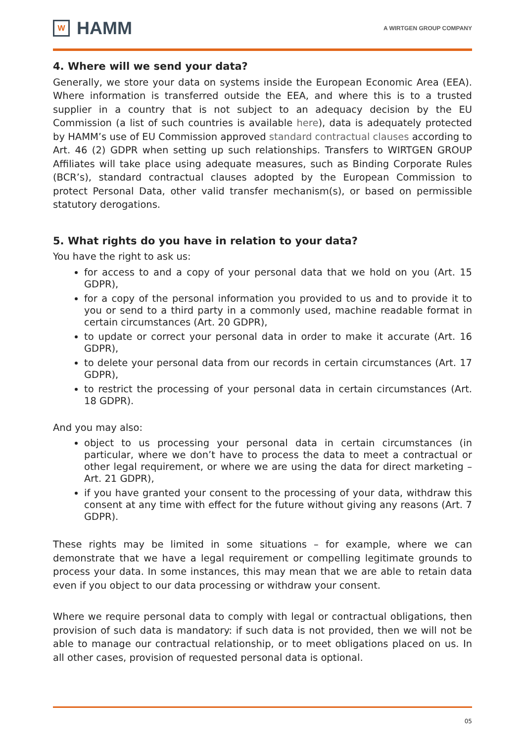W
HAMM
A WIRTGEN GROUP COMPANY
4. Where will we send your data?
Generally, we store your data on systems inside the European Economic Area (EEA). Where information is transferred outside the EEA, and where this is to a trusted supplier in a country that is not subject to an adequacy decision by the EU Commission (a list of such countries is available here), data is adequately protected by HAMM’s use of EU Commission approved standard contractual clauses according to Art. 46 (2) GDPR when setting up such relationships. Transfers to WIRTGEN GROUP Affiliates will take place using adequate measures, such as Binding Corporate Rules (BCR’s), standard contractual clauses adopted by the European Commission to protect Personal Data, other valid transfer mechanism(s), or based on permissible statutory derogations.
5. What rights do you have in relation to your data?
You have the right to ask us:
for access to and a copy of your personal data that we hold on you (Art. 15 GDPR),
for a copy of the personal information you provided to us and to provide it to you or send to a third party in a commonly used, machine readable format in certain circumstances (Art. 20 GDPR),
to update or correct your personal data in order to make it accurate (Art. 16 GDPR),
to delete your personal data from our records in certain circumstances (Art. 17 GDPR),
to restrict the processing of your personal data in certain circumstances (Art. 18 GDPR).
And you may also:
object to us processing your personal data in certain circumstances (in particular, where we don’t have to process the data to meet a contractual or other legal requirement, or where we are using the data for direct marketing – Art. 21 GDPR),
if you have granted your consent to the processing of your data, withdraw this consent at any time with effect for the future without giving any reasons (Art. 7 GDPR).
These rights may be limited in some situations – for example, where we can demonstrate that we have a legal requirement or compelling legitimate grounds to process your data. In some instances, this may mean that we are able to retain data even if you object to our data processing or withdraw your consent.
Where we require personal data to comply with legal or contractual obligations, then provision of such data is mandatory: if such data is not provided, then we will not be able to manage our contractual relationship, or to meet obligations placed on us. In all other cases, provision of requested personal data is optional.
05